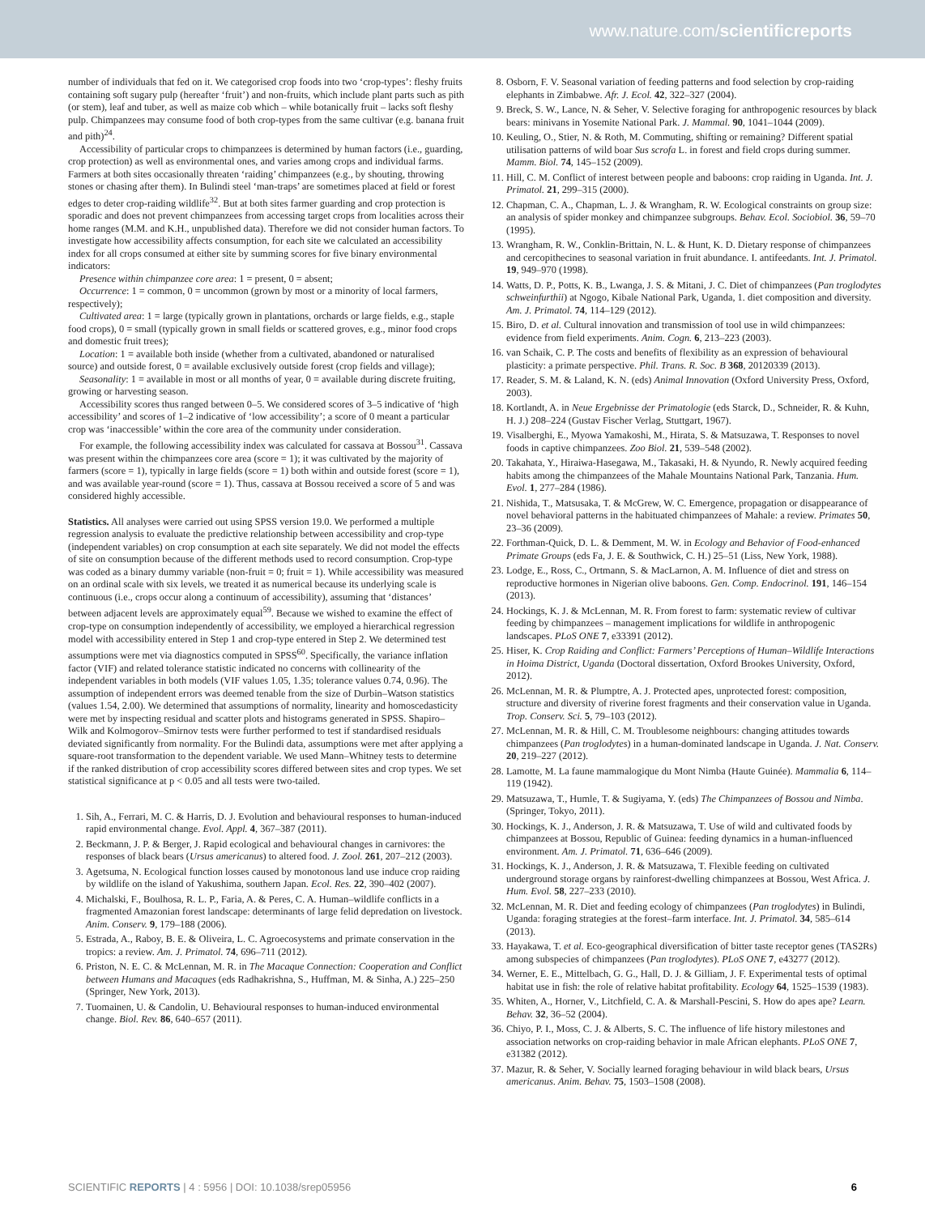www.nature.com/scientificreports
number of individuals that fed on it. We categorised crop foods into two ‘crop-types’: fleshy fruits containing soft sugary pulp (hereafter ‘fruit’) and non-fruits, which include plant parts such as pith (or stem), leaf and tuber, as well as maize cob which – while botanically fruit – lacks soft fleshy pulp. Chimpanzees may consume food of both crop-types from the same cultivar (e.g. banana fruit and pith)<sup>24</sup>.
Accessibility of particular crops to chimpanzees is determined by human factors (i.e., guarding, crop protection) as well as environmental ones, and varies among crops and individual farms. Farmers at both sites occasionally threaten ‘raiding’ chimpanzees (e.g., by shouting, throwing stones or chasing after them). In Bulindi steel ‘man-traps’ are sometimes placed at field or forest edges to deter crop-raiding wildlife<sup>32</sup>. But at both sites farmer guarding and crop protection is sporadic and does not prevent chimpanzees from accessing target crops from localities across their home ranges (M.M. and K.H., unpublished data). Therefore we did not consider human factors. To investigate how accessibility affects consumption, for each site we calculated an accessibility index for all crops consumed at either site by summing scores for five binary environmental indicators:
Presence within chimpanzee core area: 1 = present, 0 = absent;
Occurrence: 1 = common, 0 = uncommon (grown by most or a minority of local farmers, respectively);
Cultivated area: 1 = large (typically grown in plantations, orchards or large fields, e.g., staple food crops), 0 = small (typically grown in small fields or scattered groves, e.g., minor food crops and domestic fruit trees);
Location: 1 = available both inside (whether from a cultivated, abandoned or naturalised source) and outside forest, 0 = available exclusively outside forest (crop fields and village);
Seasonality: 1 = available in most or all months of year, 0 = available during discrete fruiting, growing or harvesting season.
Accessibility scores thus ranged between 0–5. We considered scores of 3–5 indicative of ‘high accessibility’ and scores of 1–2 indicative of ‘low accessibility’; a score of 0 meant a particular crop was ‘inaccessible’ within the core area of the community under consideration.
For example, the following accessibility index was calculated for cassava at Bossou<sup>31</sup>. Cassava was present within the chimpanzees core area (score = 1); it was cultivated by the majority of farmers (score = 1), typically in large fields (score = 1) both within and outside forest (score = 1), and was available year-round (score = 1). Thus, cassava at Bossou received a score of 5 and was considered highly accessible.
Statistics. All analyses were carried out using SPSS version 19.0. We performed a multiple regression analysis to evaluate the predictive relationship between accessibility and crop-type (independent variables) on crop consumption at each site separately. We did not model the effects of site on consumption because of the different methods used to record consumption. Crop-type was coded as a binary dummy variable (non-fruit = 0; fruit = 1). While accessibility was measured on an ordinal scale with six levels, we treated it as numerical because its underlying scale is continuous (i.e., crops occur along a continuum of accessibility), assuming that ‘distances’ between adjacent levels are approximately equal<sup>59</sup>. Because we wished to examine the effect of crop-type on consumption independently of accessibility, we employed a hierarchical regression model with accessibility entered in Step 1 and crop-type entered in Step 2. We determined test assumptions were met via diagnostics computed in SPSS<sup>60</sup>. Specifically, the variance inflation factor (VIF) and related tolerance statistic indicated no concerns with collinearity of the independent variables in both models (VIF values 1.05, 1.35; tolerance values 0.74, 0.96). The assumption of independent errors was deemed tenable from the size of Durbin–Watson statistics (values 1.54, 2.00). We determined that assumptions of normality, linearity and homoscedasticity were met by inspecting residual and scatter plots and histograms generated in SPSS. Shapiro–Wilk and Kolmogorov–Smirnov tests were further performed to test if standardised residuals deviated significantly from normality. For the Bulindi data, assumptions were met after applying a square-root transformation to the dependent variable. We used Mann–Whitney tests to determine if the ranked distribution of crop accessibility scores differed between sites and crop types. We set statistical significance at p < 0.05 and all tests were two-tailed.
1. Sih, A., Ferrari, M. C. & Harris, D. J. Evolution and behavioural responses to human-induced rapid environmental change. Evol. Appl. 4, 367–387 (2011).
2. Beckmann, J. P. & Berger, J. Rapid ecological and behavioural changes in carnivores: the responses of black bears (Ursus americanus) to altered food. J. Zool. 261, 207–212 (2003).
3. Agetsuma, N. Ecological function losses caused by monotonous land use induce crop raiding by wildlife on the island of Yakushima, southern Japan. Ecol. Res. 22, 390–402 (2007).
4. Michalski, F., Boulhosa, R. L. P., Faria, A. & Peres, C. A. Human–wildlife conflicts in a fragmented Amazonian forest landscape: determinants of large felid depredation on livestock. Anim. Conserv. 9, 179–188 (2006).
5. Estrada, A., Raboy, B. E. & Oliveira, L. C. Agroecosystems and primate conservation in the tropics: a review. Am. J. Primatol. 74, 696–711 (2012).
6. Priston, N. E. C. & McLennan, M. R. in The Macaque Connection: Cooperation and Conflict between Humans and Macaques (eds Radhakrishna, S., Huffman, M. & Sinha, A.) 225–250 (Springer, New York, 2013).
7. Tuomainen, U. & Candolin, U. Behavioural responses to human-induced environmental change. Biol. Rev. 86, 640–657 (2011).
8. Osborn, F. V. Seasonal variation of feeding patterns and food selection by crop-raiding elephants in Zimbabwe. Afr. J. Ecol. 42, 322–327 (2004).
9. Breck, S. W., Lance, N. & Seher, V. Selective foraging for anthropogenic resources by black bears: minivans in Yosemite National Park. J. Mammal. 90, 1041–1044 (2009).
10. Keuling, O., Stier, N. & Roth, M. Commuting, shifting or remaining? Different spatial utilisation patterns of wild boar Sus scrofa L. in forest and field crops during summer. Mamm. Biol. 74, 145–152 (2009).
11. Hill, C. M. Conflict of interest between people and baboons: crop raiding in Uganda. Int. J. Primatol. 21, 299–315 (2000).
12. Chapman, C. A., Chapman, L. J. & Wrangham, R. W. Ecological constraints on group size: an analysis of spider monkey and chimpanzee subgroups. Behav. Ecol. Sociobiol. 36, 59–70 (1995).
13. Wrangham, R. W., Conklin-Brittain, N. L. & Hunt, K. D. Dietary response of chimpanzees and cercopithecines to seasonal variation in fruit abundance. I. antifeedants. Int. J. Primatol. 19, 949–970 (1998).
14. Watts, D. P., Potts, K. B., Lwanga, J. S. & Mitani, J. C. Diet of chimpanzees (Pan troglodytes schweinfurthii) at Ngogo, Kibale National Park, Uganda, 1. diet composition and diversity. Am. J. Primatol. 74, 114–129 (2012).
15. Biro, D. et al. Cultural innovation and transmission of tool use in wild chimpanzees: evidence from field experiments. Anim. Cogn. 6, 213–223 (2003).
16. van Schaik, C. P. The costs and benefits of flexibility as an expression of behavioural plasticity: a primate perspective. Phil. Trans. R. Soc. B 368, 20120339 (2013).
17. Reader, S. M. & Laland, K. N. (eds) Animal Innovation (Oxford University Press, Oxford, 2003).
18. Kortlandt, A. in Neue Ergebnisse der Primatologie (eds Starck, D., Schneider, R. & Kuhn, H. J.) 208–224 (Gustav Fischer Verlag, Stuttgart, 1967).
19. Visalberghi, E., Myowa Yamakoshi, M., Hirata, S. & Matsuzawa, T. Responses to novel foods in captive chimpanzees. Zoo Biol. 21, 539–548 (2002).
20. Takahata, Y., Hiraiwa-Hasegawa, M., Takasaki, H. & Nyundo, R. Newly acquired feeding habits among the chimpanzees of the Mahale Mountains National Park, Tanzania. Hum. Evol. 1, 277–284 (1986).
21. Nishida, T., Matsusaka, T. & McGrew, W. C. Emergence, propagation or disappearance of novel behavioral patterns in the habituated chimpanzees of Mahale: a review. Primates 50, 23–36 (2009).
22. Forthman-Quick, D. L. & Demment, M. W. in Ecology and Behavior of Food-enhanced Primate Groups (eds Fa, J. E. & Southwick, C. H.) 25–51 (Liss, New York, 1988).
23. Lodge, E., Ross, C., Ortmann, S. & MacLarnon, A. M. Influence of diet and stress on reproductive hormones in Nigerian olive baboons. Gen. Comp. Endocrinol. 191, 146–154 (2013).
24. Hockings, K. J. & McLennan, M. R. From forest to farm: systematic review of cultivar feeding by chimpanzees – management implications for wildlife in anthropogenic landscapes. PLoS ONE 7, e33391 (2012).
25. Hiser, K. Crop Raiding and Conflict: Farmers’ Perceptions of Human–Wildlife Interactions in Hoima District, Uganda (Doctoral dissertation, Oxford Brookes University, Oxford, 2012).
26. McLennan, M. R. & Plumptre, A. J. Protected apes, unprotected forest: composition, structure and diversity of riverine forest fragments and their conservation value in Uganda. Trop. Conserv. Sci. 5, 79–103 (2012).
27. McLennan, M. R. & Hill, C. M. Troublesome neighbours: changing attitudes towards chimpanzees (Pan troglodytes) in a human-dominated landscape in Uganda. J. Nat. Conserv. 20, 219–227 (2012).
28. Lamotte, M. La faune mammalogique du Mont Nimba (Haute Guinée). Mammalia 6, 114–119 (1942).
29. Matsuzawa, T., Humle, T. & Sugiyama, Y. (eds) The Chimpanzees of Bossou and Nimba. (Springer, Tokyo, 2011).
30. Hockings, K. J., Anderson, J. R. & Matsuzawa, T. Use of wild and cultivated foods by chimpanzees at Bossou, Republic of Guinea: feeding dynamics in a human-influenced environment. Am. J. Primatol. 71, 636–646 (2009).
31. Hockings, K. J., Anderson, J. R. & Matsuzawa, T. Flexible feeding on cultivated underground storage organs by rainforest-dwelling chimpanzees at Bossou, West Africa. J. Hum. Evol. 58, 227–233 (2010).
32. McLennan, M. R. Diet and feeding ecology of chimpanzees (Pan troglodytes) in Bulindi, Uganda: foraging strategies at the forest–farm interface. Int. J. Primatol. 34, 585–614 (2013).
33. Hayakawa, T. et al. Eco-geographical diversification of bitter taste receptor genes (TAS2Rs) among subspecies of chimpanzees (Pan troglodytes). PLoS ONE 7, e43277 (2012).
34. Werner, E. E., Mittelbach, G. G., Hall, D. J. & Gilliam, J. F. Experimental tests of optimal habitat use in fish: the role of relative habitat profitability. Ecology 64, 1525–1539 (1983).
35. Whiten, A., Horner, V., Litchfield, C. A. & Marshall-Pescini, S. How do apes ape? Learn. Behav. 32, 36–52 (2004).
36. Chiyo, P. I., Moss, C. J. & Alberts, S. C. The influence of life history milestones and association networks on crop-raiding behavior in male African elephants. PLoS ONE 7, e31382 (2012).
37. Mazur, R. & Seher, V. Socially learned foraging behaviour in wild black bears, Ursus americanus. Anim. Behav. 75, 1503–1508 (2008).
SCIENTIFIC REPORTS | 4 : 5956 | DOI: 10.1038/srep05956 6